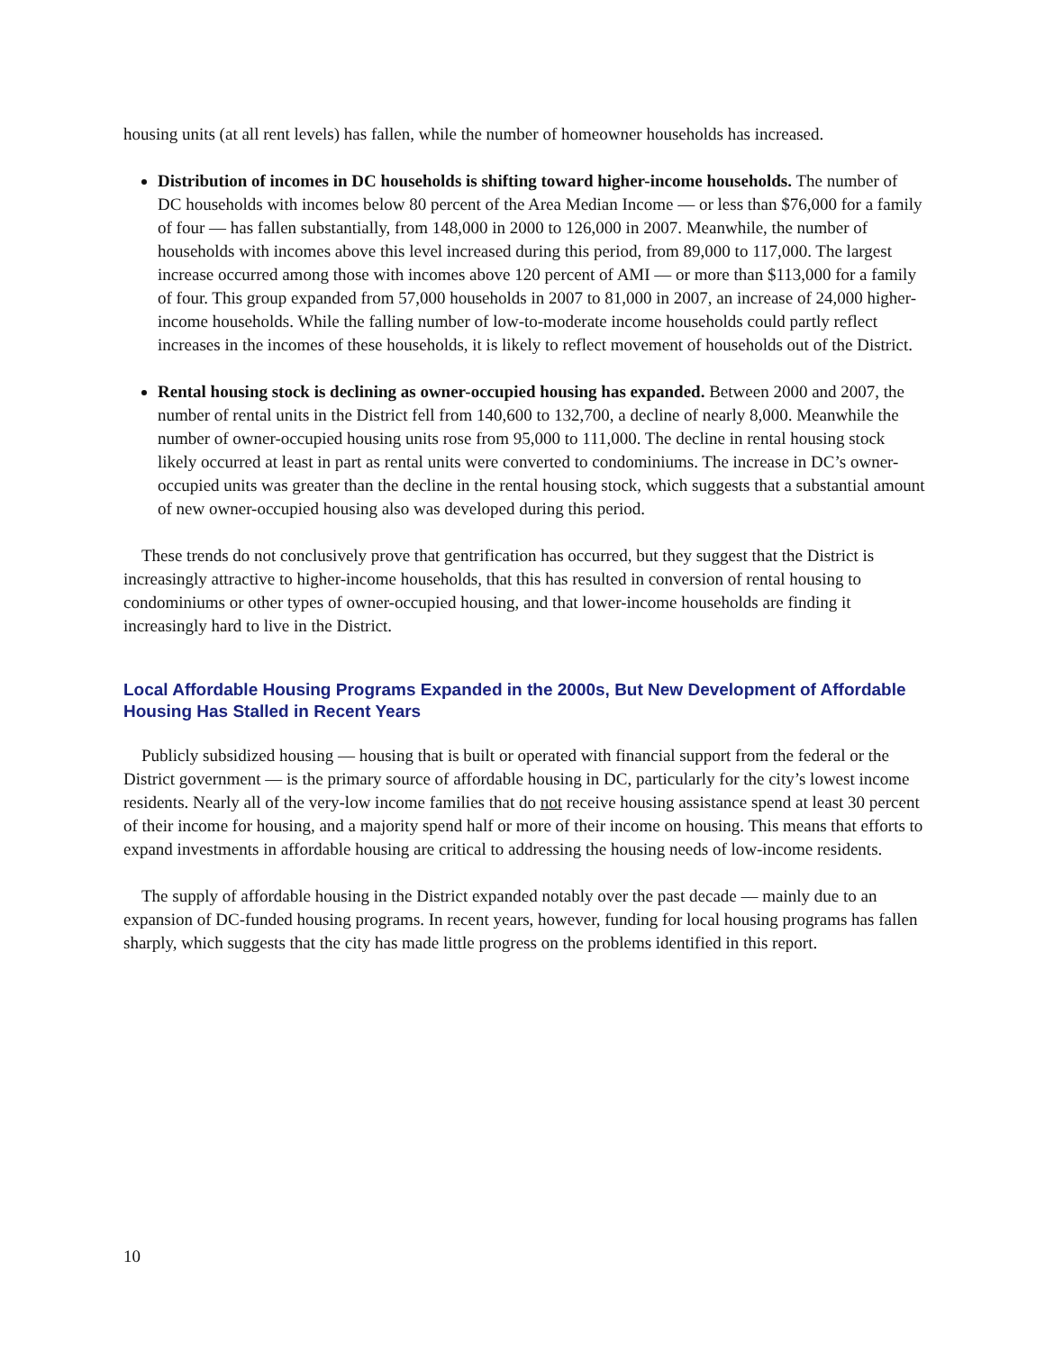housing units (at all rent levels) has fallen, while the number of homeowner households has increased.
Distribution of incomes in DC households is shifting toward higher-income households. The number of DC households with incomes below 80 percent of the Area Median Income — or less than $76,000 for a family of four — has fallen substantially, from 148,000 in 2000 to 126,000 in 2007. Meanwhile, the number of households with incomes above this level increased during this period, from 89,000 to 117,000. The largest increase occurred among those with incomes above 120 percent of AMI — or more than $113,000 for a family of four. This group expanded from 57,000 households in 2007 to 81,000 in 2007, an increase of 24,000 higher-income households. While the falling number of low-to-moderate income households could partly reflect increases in the incomes of these households, it is likely to reflect movement of households out of the District.
Rental housing stock is declining as owner-occupied housing has expanded. Between 2000 and 2007, the number of rental units in the District fell from 140,600 to 132,700, a decline of nearly 8,000. Meanwhile the number of owner-occupied housing units rose from 95,000 to 111,000. The decline in rental housing stock likely occurred at least in part as rental units were converted to condominiums. The increase in DC’s owner-occupied units was greater than the decline in the rental housing stock, which suggests that a substantial amount of new owner-occupied housing also was developed during this period.
These trends do not conclusively prove that gentrification has occurred, but they suggest that the District is increasingly attractive to higher-income households, that this has resulted in conversion of rental housing to condominiums or other types of owner-occupied housing, and that lower-income households are finding it increasingly hard to live in the District.
Local Affordable Housing Programs Expanded in the 2000s, But New Development of Affordable Housing Has Stalled in Recent Years
Publicly subsidized housing — housing that is built or operated with financial support from the federal or the District government — is the primary source of affordable housing in DC, particularly for the city’s lowest income residents. Nearly all of the very-low income families that do not receive housing assistance spend at least 30 percent of their income for housing, and a majority spend half or more of their income on housing. This means that efforts to expand investments in affordable housing are critical to addressing the housing needs of low-income residents.
The supply of affordable housing in the District expanded notably over the past decade — mainly due to an expansion of DC-funded housing programs. In recent years, however, funding for local housing programs has fallen sharply, which suggests that the city has made little progress on the problems identified in this report.
10